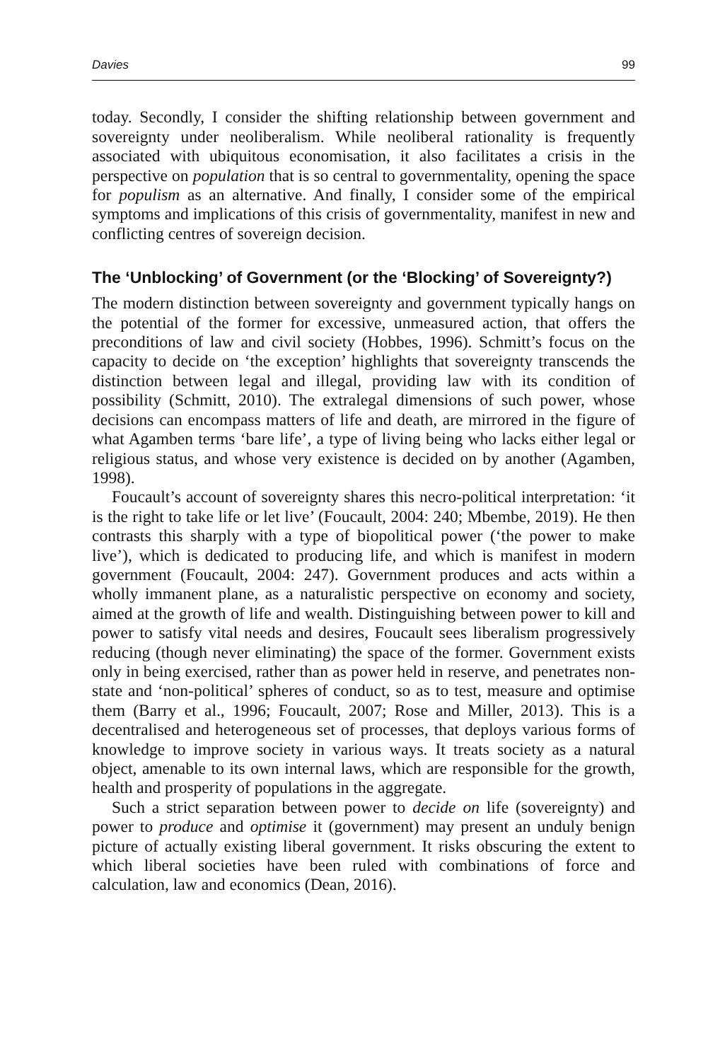Davies 99
today. Secondly, I consider the shifting relationship between government and sovereignty under neoliberalism. While neoliberal rationality is frequently associated with ubiquitous economisation, it also facilitates a crisis in the perspective on population that is so central to governmentality, opening the space for populism as an alternative. And finally, I consider some of the empirical symptoms and implications of this crisis of governmentality, manifest in new and conflicting centres of sovereign decision.
The ‘Unblocking’ of Government (or the ‘Blocking’ of Sovereignty?)
The modern distinction between sovereignty and government typically hangs on the potential of the former for excessive, unmeasured action, that offers the preconditions of law and civil society (Hobbes, 1996). Schmitt’s focus on the capacity to decide on ‘the exception’ highlights that sovereignty transcends the distinction between legal and illegal, providing law with its condition of possibility (Schmitt, 2010). The extralegal dimensions of such power, whose decisions can encompass matters of life and death, are mirrored in the figure of what Agamben terms ‘bare life’, a type of living being who lacks either legal or religious status, and whose very existence is decided on by another (Agamben, 1998).
Foucault’s account of sovereignty shares this necro-political interpretation: ‘it is the right to take life or let live’ (Foucault, 2004: 240; Mbembe, 2019). He then contrasts this sharply with a type of biopolitical power (‘the power to make live’), which is dedicated to producing life, and which is manifest in modern government (Foucault, 2004: 247). Government produces and acts within a wholly immanent plane, as a naturalistic perspective on economy and society, aimed at the growth of life and wealth. Distinguishing between power to kill and power to satisfy vital needs and desires, Foucault sees liberalism progressively reducing (though never eliminating) the space of the former. Government exists only in being exercised, rather than as power held in reserve, and penetrates non-state and ‘non-political’ spheres of conduct, so as to test, measure and optimise them (Barry et al., 1996; Foucault, 2007; Rose and Miller, 2013). This is a decentralised and heterogeneous set of processes, that deploys various forms of knowledge to improve society in various ways. It treats society as a natural object, amenable to its own internal laws, which are responsible for the growth, health and prosperity of populations in the aggregate.
Such a strict separation between power to decide on life (sovereignty) and power to produce and optimise it (government) may present an unduly benign picture of actually existing liberal government. It risks obscuring the extent to which liberal societies have been ruled with combinations of force and calculation, law and economics (Dean, 2016).